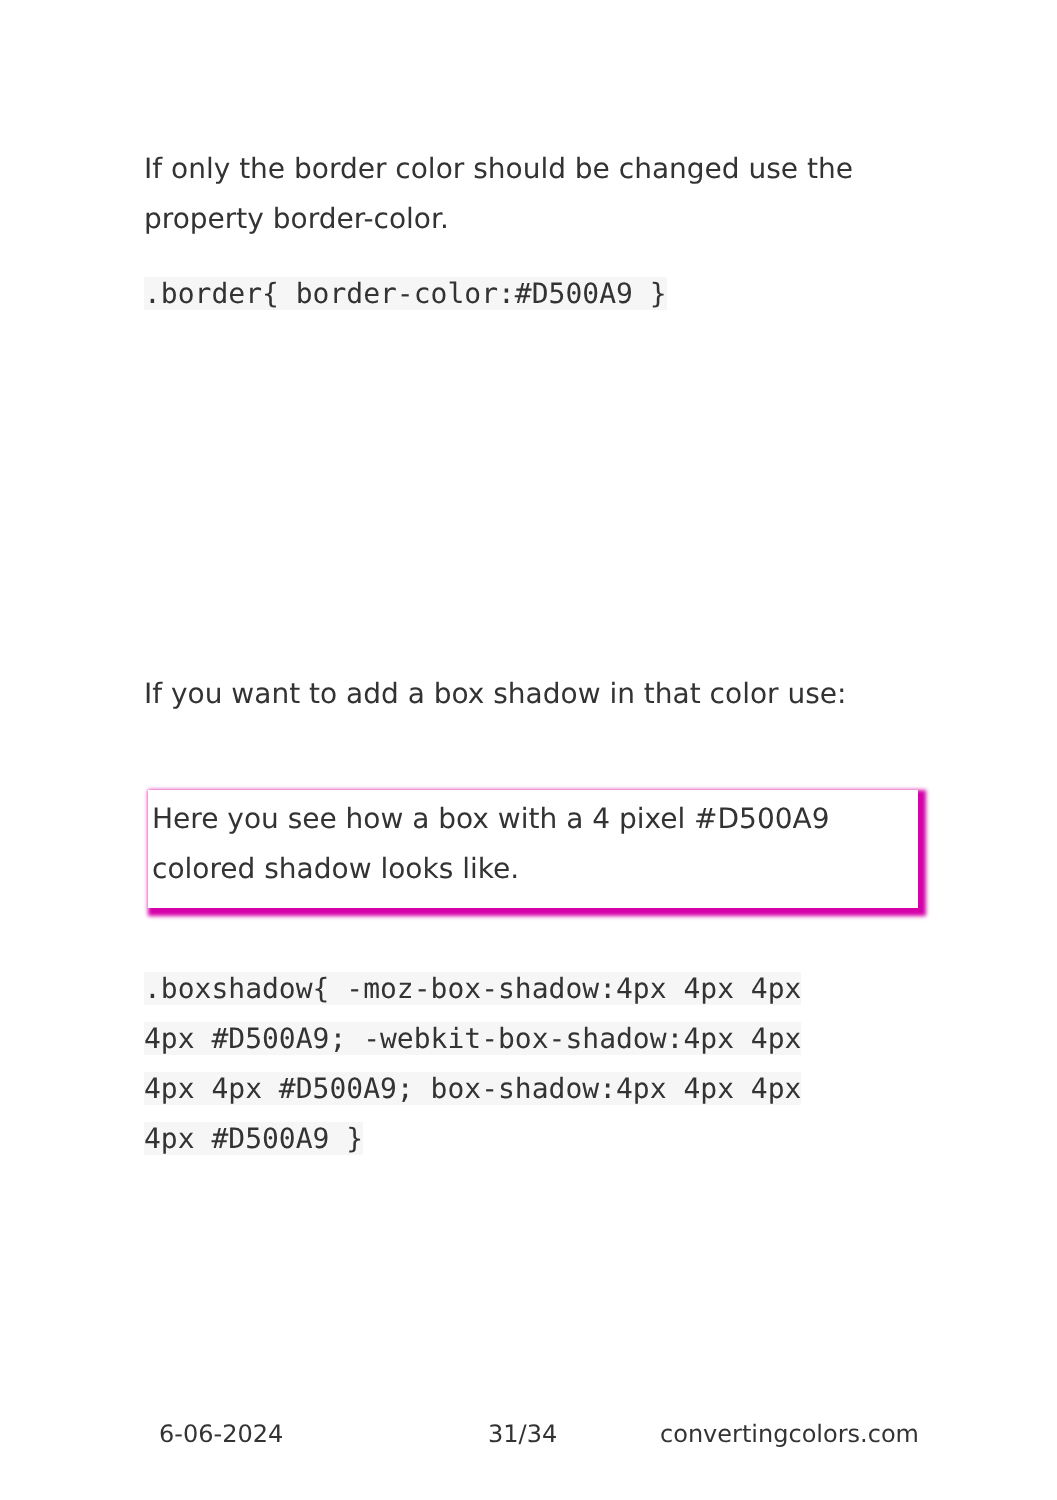If only the border color should be changed use the property border-color.
.border{ border-color:#D500A9 }
If you want to add a box shadow in that color use:
Here you see how a box with a 4 pixel #D500A9 colored shadow looks like.
.boxshadow{ -moz-box-shadow:4px 4px 4px 4px #D500A9; -webkit-box-shadow:4px 4px 4px 4px #D500A9; box-shadow:4px 4px 4px 4px #D500A9 }
6-06-2024 31/34 convertingcolors.com